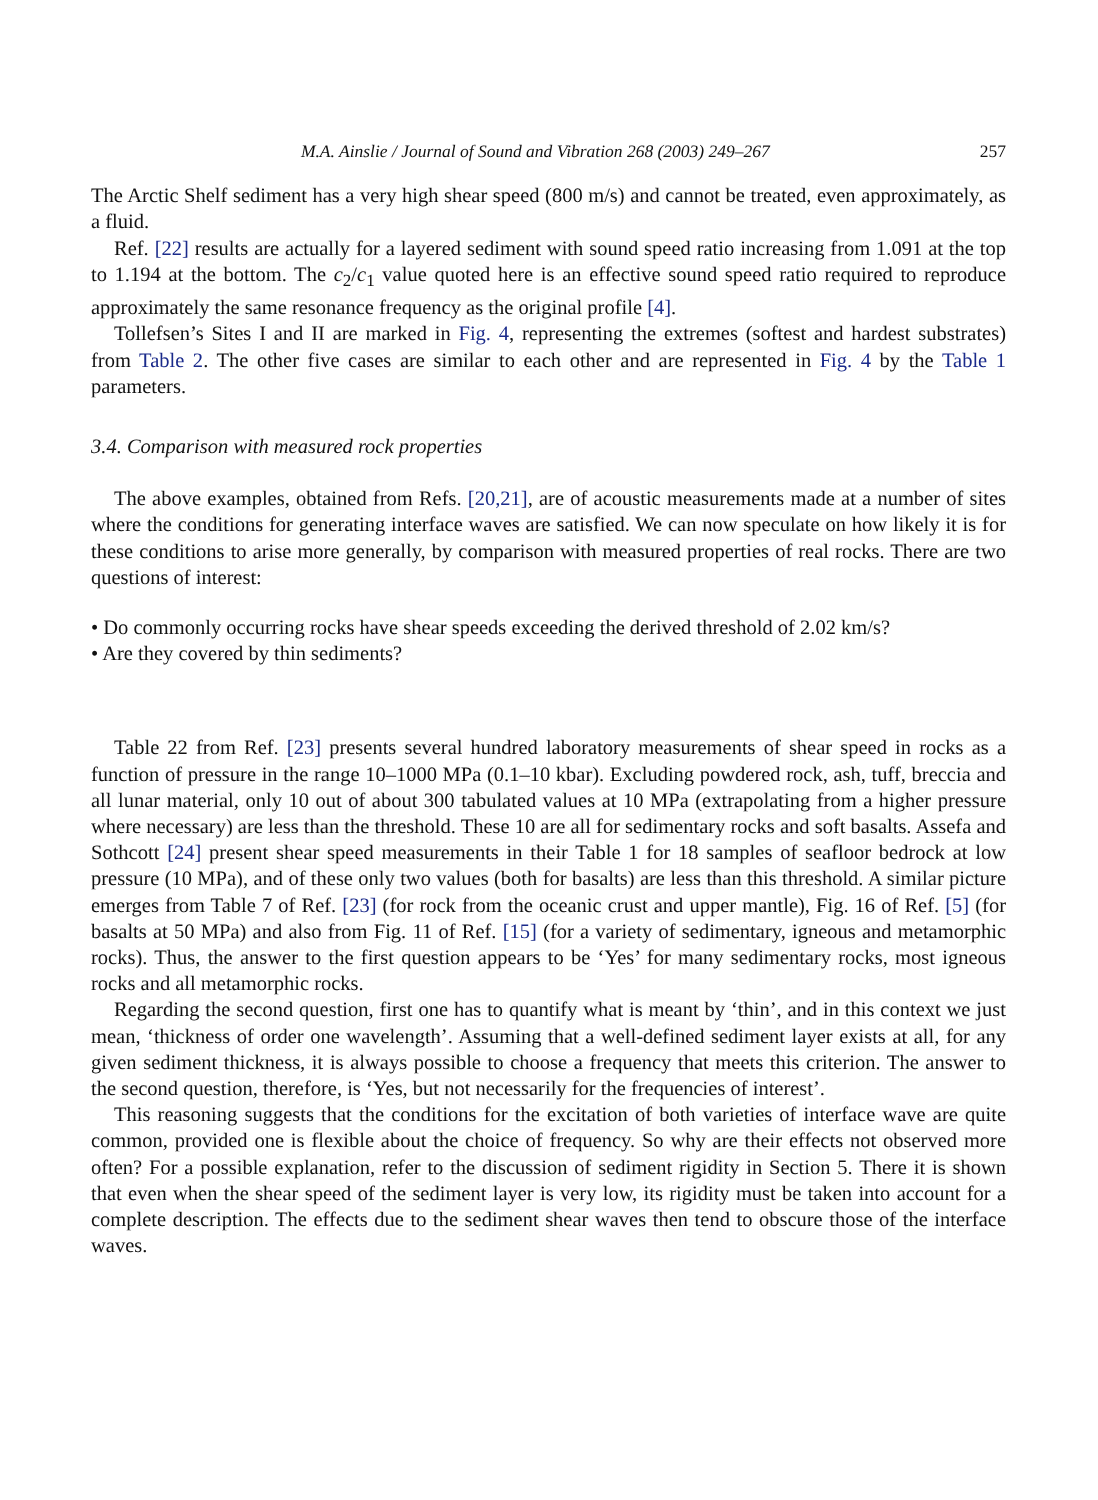M.A. Ainslie / Journal of Sound and Vibration 268 (2003) 249–267 257
The Arctic Shelf sediment has a very high shear speed (800 m/s) and cannot be treated, even approximately, as a fluid.
Ref. [22] results are actually for a layered sediment with sound speed ratio increasing from 1.091 at the top to 1.194 at the bottom. The c<sub>2</sub>/c<sub>1</sub> value quoted here is an effective sound speed ratio required to reproduce approximately the same resonance frequency as the original profile [4].
Tollefsen’s Sites I and II are marked in Fig. 4, representing the extremes (softest and hardest substrates) from Table 2. The other five cases are similar to each other and are represented in Fig. 4 by the Table 1 parameters.
3.4. Comparison with measured rock properties
The above examples, obtained from Refs. [20,21], are of acoustic measurements made at a number of sites where the conditions for generating interface waves are satisfied. We can now speculate on how likely it is for these conditions to arise more generally, by comparison with measured properties of real rocks. There are two questions of interest:
• Do commonly occurring rocks have shear speeds exceeding the derived threshold of 2.02 km/s?
• Are they covered by thin sediments?
Table 22 from Ref. [23] presents several hundred laboratory measurements of shear speed in rocks as a function of pressure in the range 10–1000 MPa (0.1–10 kbar). Excluding powdered rock, ash, tuff, breccia and all lunar material, only 10 out of about 300 tabulated values at 10 MPa (extrapolating from a higher pressure where necessary) are less than the threshold. These 10 are all for sedimentary rocks and soft basalts. Assefa and Sothcott [24] present shear speed measurements in their Table 1 for 18 samples of seafloor bedrock at low pressure (10 MPa), and of these only two values (both for basalts) are less than this threshold. A similar picture emerges from Table 7 of Ref. [23] (for rock from the oceanic crust and upper mantle), Fig. 16 of Ref. [5] (for basalts at 50 MPa) and also from Fig. 11 of Ref. [15] (for a variety of sedimentary, igneous and metamorphic rocks). Thus, the answer to the first question appears to be ‘Yes’ for many sedimentary rocks, most igneous rocks and all metamorphic rocks.
Regarding the second question, first one has to quantify what is meant by ‘thin’, and in this context we just mean, ‘thickness of order one wavelength’. Assuming that a well-defined sediment layer exists at all, for any given sediment thickness, it is always possible to choose a frequency that meets this criterion. The answer to the second question, therefore, is ‘Yes, but not necessarily for the frequencies of interest’.
This reasoning suggests that the conditions for the excitation of both varieties of interface wave are quite common, provided one is flexible about the choice of frequency. So why are their effects not observed more often? For a possible explanation, refer to the discussion of sediment rigidity in Section 5. There it is shown that even when the shear speed of the sediment layer is very low, its rigidity must be taken into account for a complete description. The effects due to the sediment shear waves then tend to obscure those of the interface waves.